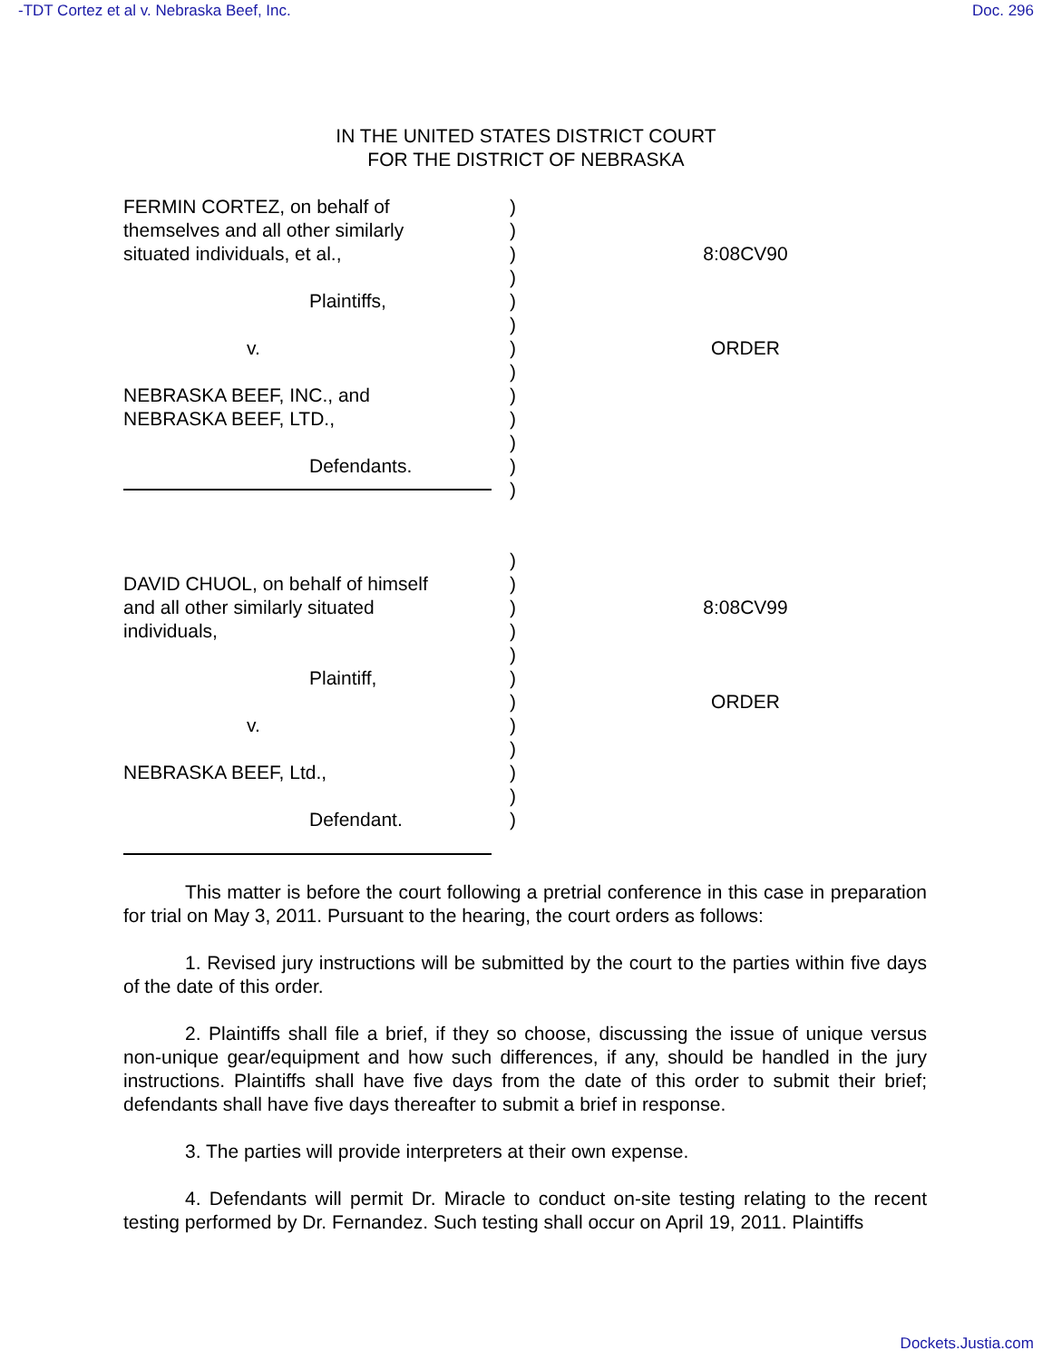-TDT Cortez et al v. Nebraska Beef, Inc. Doc. 296
IN THE UNITED STATES DISTRICT COURT
FOR THE DISTRICT OF NEBRASKA
FERMIN CORTEZ, on behalf of
themselves and all other similarly
situated individuals, et al.,
Plaintiffs,
v.
NEBRASKA BEEF, INC., and
NEBRASKA BEEF, LTD.,
Defendants.
)
)
)
)
)
)
)
)
)
)
)
)
)
8:08CV90
ORDER
DAVID CHUOL, on behalf of himself
and all other similarly situated
individuals,
Plaintiff,
v.
NEBRASKA BEEF, Ltd.,
Defendant.
)
)
)
)
)
)
)
)
)
)
)
)
8:08CV99
ORDER
This matter is before the court following a pretrial conference in this case in preparation for trial on May 3, 2011. Pursuant to the hearing, the court orders as follows:
1. Revised jury instructions will be submitted by the court to the parties within five days of the date of this order.
2. Plaintiffs shall file a brief, if they so choose, discussing the issue of unique versus non-unique gear/equipment and how such differences, if any, should be handled in the jury instructions. Plaintiffs shall have five days from the date of this order to submit their brief; defendants shall have five days thereafter to submit a brief in response.
3. The parties will provide interpreters at their own expense.
4. Defendants will permit Dr. Miracle to conduct on-site testing relating to the recent testing performed by Dr. Fernandez. Such testing shall occur on April 19, 2011. Plaintiffs
Dockets.Justia.com